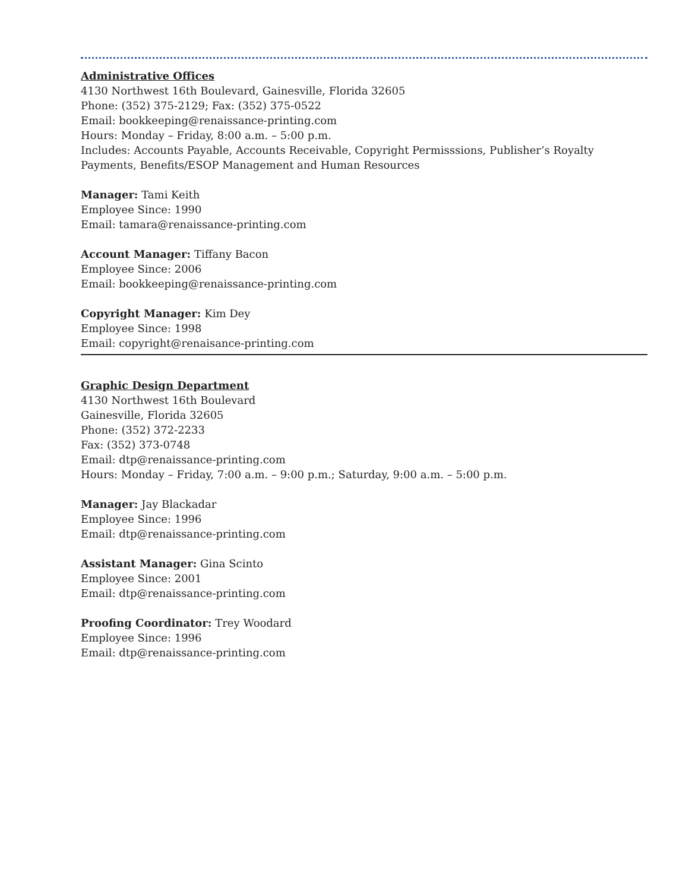Administrative Offices
4130 Northwest 16th Boulevard, Gainesville, Florida 32605
Phone: (352) 375-2129; Fax: (352) 375-0522
Email: bookkeeping@renaissance-printing.com
Hours: Monday – Friday, 8:00 a.m. – 5:00 p.m.
Includes: Accounts Payable, Accounts Receivable, Copyright Permisssions, Publisher’s Royalty Payments, Benefits/ESOP Management and Human Resources
Manager: Tami Keith
Employee Since: 1990
Email: tamara@renaissance-printing.com
Account Manager: Tiffany Bacon
Employee Since: 2006
Email: bookkeeping@renaissance-printing.com
Copyright Manager: Kim Dey
Employee Since: 1998
Email: copyright@renaisance-printing.com
Graphic Design Department
4130 Northwest 16th Boulevard
Gainesville, Florida 32605
Phone: (352) 372-2233
Fax: (352) 373-0748
Email: dtp@renaissance-printing.com
Hours: Monday – Friday, 7:00 a.m. – 9:00 p.m.; Saturday, 9:00 a.m. – 5:00 p.m.
Manager: Jay Blackadar
Employee Since: 1996
Email: dtp@renaissance-printing.com
Assistant Manager: Gina Scinto
Employee Since: 2001
Email: dtp@renaissance-printing.com
Proofing Coordinator: Trey Woodard
Employee Since: 1996
Email: dtp@renaissance-printing.com